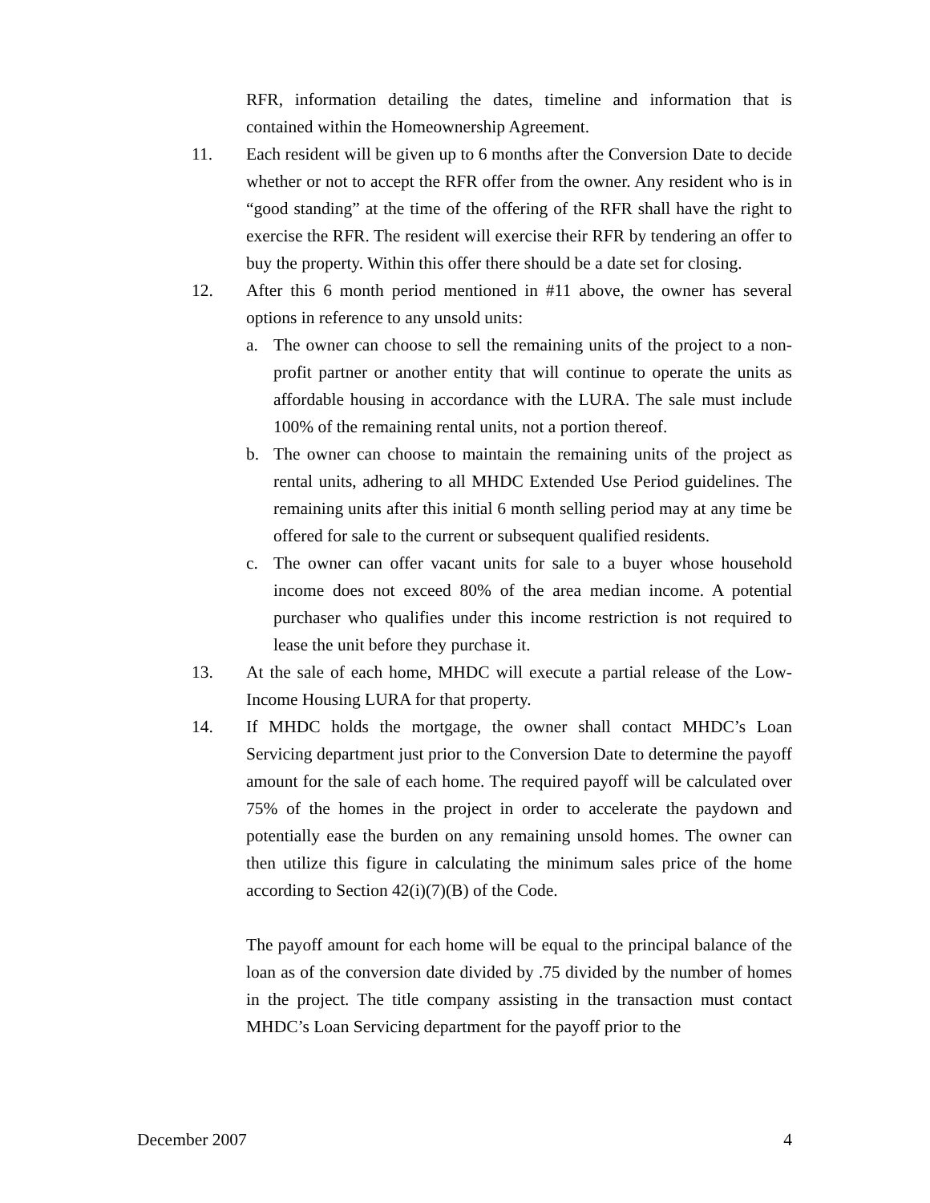RFR, information detailing the dates, timeline and information that is contained within the Homeownership Agreement.
11. Each resident will be given up to 6 months after the Conversion Date to decide whether or not to accept the RFR offer from the owner. Any resident who is in “good standing” at the time of the offering of the RFR shall have the right to exercise the RFR. The resident will exercise their RFR by tendering an offer to buy the property. Within this offer there should be a date set for closing.
12. After this 6 month period mentioned in #11 above, the owner has several options in reference to any unsold units:
a. The owner can choose to sell the remaining units of the project to a non-profit partner or another entity that will continue to operate the units as affordable housing in accordance with the LURA. The sale must include 100% of the remaining rental units, not a portion thereof.
b. The owner can choose to maintain the remaining units of the project as rental units, adhering to all MHDC Extended Use Period guidelines. The remaining units after this initial 6 month selling period may at any time be offered for sale to the current or subsequent qualified residents.
c. The owner can offer vacant units for sale to a buyer whose household income does not exceed 80% of the area median income. A potential purchaser who qualifies under this income restriction is not required to lease the unit before they purchase it.
13. At the sale of each home, MHDC will execute a partial release of the Low-Income Housing LURA for that property.
14. If MHDC holds the mortgage, the owner shall contact MHDC’s Loan Servicing department just prior to the Conversion Date to determine the payoff amount for the sale of each home. The required payoff will be calculated over 75% of the homes in the project in order to accelerate the paydown and potentially ease the burden on any remaining unsold homes. The owner can then utilize this figure in calculating the minimum sales price of the home according to Section 42(i)(7)(B) of the Code.
The payoff amount for each home will be equal to the principal balance of the loan as of the conversion date divided by .75 divided by the number of homes in the project. The title company assisting in the transaction must contact MHDC’s Loan Servicing department for the payoff prior to the
December 2007 4